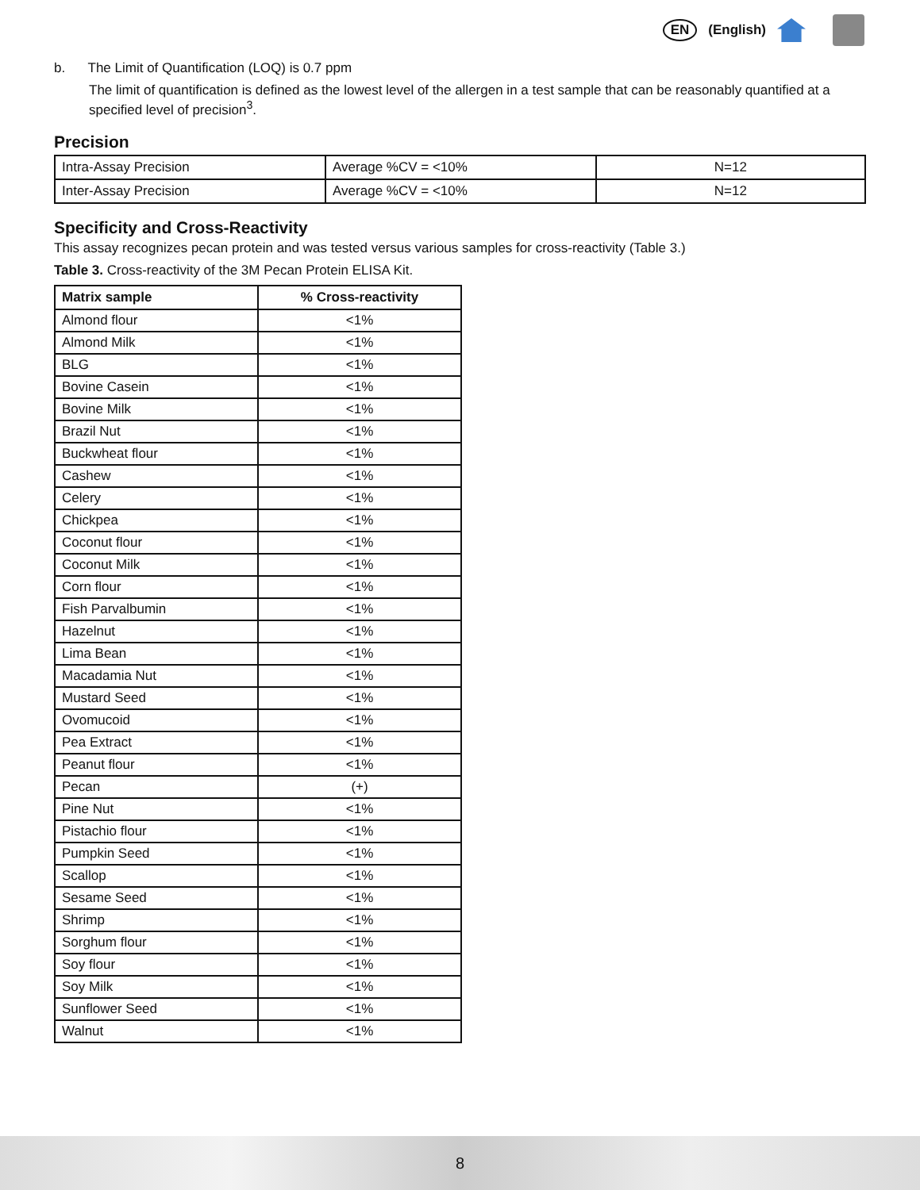EN (English)
b. The Limit of Quantification (LOQ) is 0.7 ppm
The limit of quantification is defined as the lowest level of the allergen in a test sample that can be reasonably quantified at a specified level of precision<sup>3</sup>.
Precision
| Intra-Assay Precision | Average %CV = <10% | N=12 |
| Inter-Assay Precision | Average %CV = <10% | N=12 |
Specificity and Cross-Reactivity
This assay recognizes pecan protein and was tested versus various samples for cross-reactivity (Table 3.)
Table 3. Cross-reactivity of the 3M Pecan Protein ELISA Kit.
| Matrix sample | % Cross-reactivity |
| --- | --- |
| Almond flour | <1% |
| Almond Milk | <1% |
| BLG | <1% |
| Bovine Casein | <1% |
| Bovine Milk | <1% |
| Brazil Nut | <1% |
| Buckwheat flour | <1% |
| Cashew | <1% |
| Celery | <1% |
| Chickpea | <1% |
| Coconut flour | <1% |
| Coconut Milk | <1% |
| Corn flour | <1% |
| Fish Parvalbumin | <1% |
| Hazelnut | <1% |
| Lima Bean | <1% |
| Macadamia Nut | <1% |
| Mustard Seed | <1% |
| Ovomucoid | <1% |
| Pea Extract | <1% |
| Peanut flour | <1% |
| Pecan | (+) |
| Pine Nut | <1% |
| Pistachio flour | <1% |
| Pumpkin Seed | <1% |
| Scallop | <1% |
| Sesame Seed | <1% |
| Shrimp | <1% |
| Sorghum flour | <1% |
| Soy flour | <1% |
| Soy Milk | <1% |
| Sunflower Seed | <1% |
| Walnut | <1% |
8